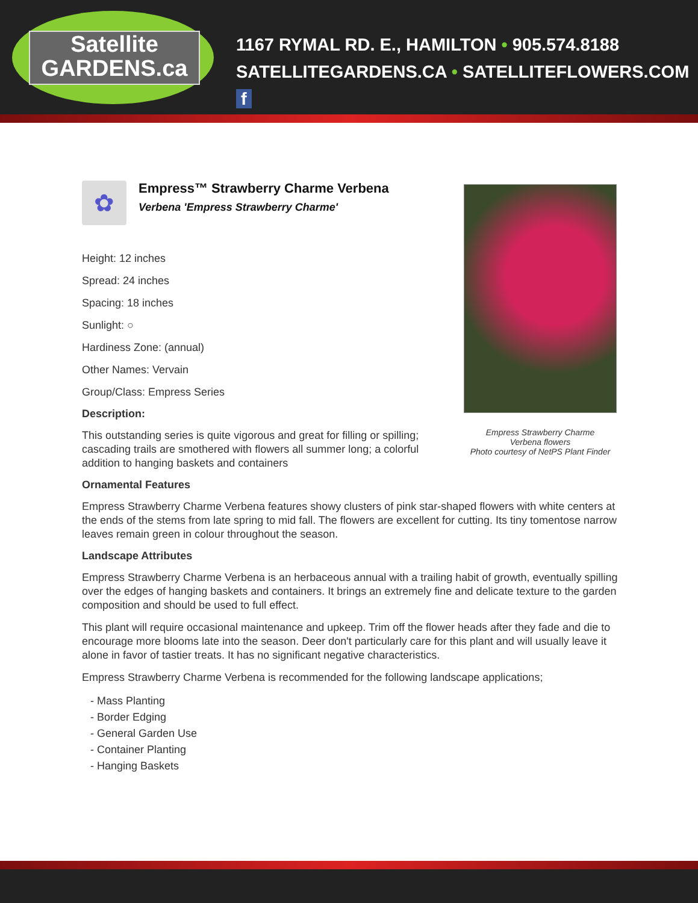Satellite
GARDENS.ca
1167 RYMAL RD. E., HAMILTON • 905.574.8188
SATELLITEGARDENS.CA • SATELLITEFLOWERS.COM f
✿
Empress™ Strawberry Charme Verbena
Verbena 'Empress Strawberry Charme'
Height: 12 inches
Spread: 24 inches
Spacing: 18 inches
Sunlight: ○
Hardiness Zone: (annual)
Other Names: Vervain
Group/Class: Empress Series
Description:
This outstanding series is quite vigorous and great for filling or spilling; cascading trails are smothered with flowers all summer long; a colorful addition to hanging baskets and containers
Empress Strawberry Charme
Verbena flowers
Photo courtesy of NetPS Plant Finder
Ornamental Features
Empress Strawberry Charme Verbena features showy clusters of pink star-shaped flowers with white centers at the ends of the stems from late spring to mid fall. The flowers are excellent for cutting. Its tiny tomentose narrow leaves remain green in colour throughout the season.
Landscape Attributes
Empress Strawberry Charme Verbena is an herbaceous annual with a trailing habit of growth, eventually spilling over the edges of hanging baskets and containers. It brings an extremely fine and delicate texture to the garden composition and should be used to full effect.
This plant will require occasional maintenance and upkeep. Trim off the flower heads after they fade and die to encourage more blooms late into the season. Deer don't particularly care for this plant and will usually leave it alone in favor of tastier treats. It has no significant negative characteristics.
Empress Strawberry Charme Verbena is recommended for the following landscape applications;
- Mass Planting
- Border Edging
- General Garden Use
- Container Planting
- Hanging Baskets